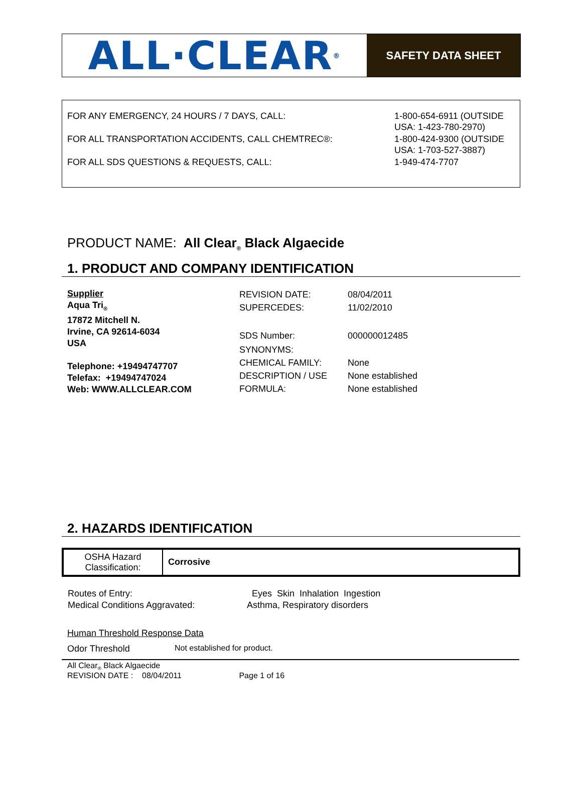ALL·CLEAR<sup>®</sup>
SAFETY DATA SHEET
| FOR ANY EMERGENCY, 24 HOURS / 7 DAYS, CALL: | 1-800-654-6911 (OUTSIDE USA: 1-423-780-2970) |
| FOR ALL TRANSPORTATION ACCIDENTS, CALL CHEMTREC®: | 1-800-424-9300 (OUTSIDE USA: 1-703-527-3887) |
| FOR ALL SDS QUESTIONS & REQUESTS, CALL: | 1-949-474-7707 |
PRODUCT NAME: All Clear<sub>®</sub> Black Algaecide
1. PRODUCT AND COMPANY IDENTIFICATION
Supplier
Aqua Tri<sub>®</sub>
17872 Mitchell N.
Irvine, CA 92614-6034
USA
Telephone: +19494747707
Telefax: +19494747024
Web: WWW.ALLCLEAR.COM
| REVISION DATE: | 08/04/2011 |
| SUPERCEDES: | 11/02/2010 |
| SDS Number: | 000000012485 |
| SYNONYMS: | |
| CHEMICAL FAMILY: | None |
| DESCRIPTION / USE | None established |
| FORMULA: | None established |
2. HAZARDS IDENTIFICATION
| OSHA Hazard Classification: | Corrosive |
| Routes of Entry: | Eyes Skin Inhalation Ingestion |
| Medical Conditions Aggravated: | Asthma, Respiratory disorders |
Human Threshold Response Data
Odor Threshold Not established for product.
All Clear<sub>®</sub> Black Algaecide
REVISION DATE : 08/04/2011 Page 1 of 16